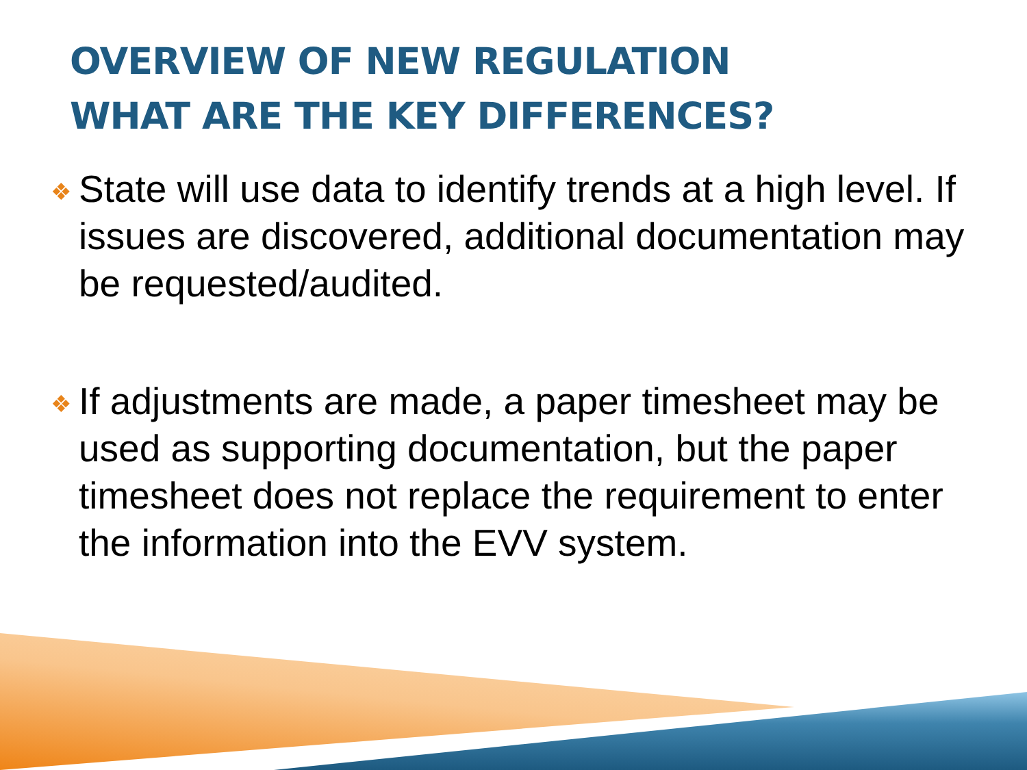OVERVIEW OF NEW REGULATION
WHAT ARE THE KEY DIFFERENCES?
❖ State will use data to identify trends at a high level. If issues are discovered, additional documentation may be requested/audited.
❖ If adjustments are made, a paper timesheet may be used as supporting documentation, but the paper timesheet does not replace the requirement to enter the information into the EVV system.